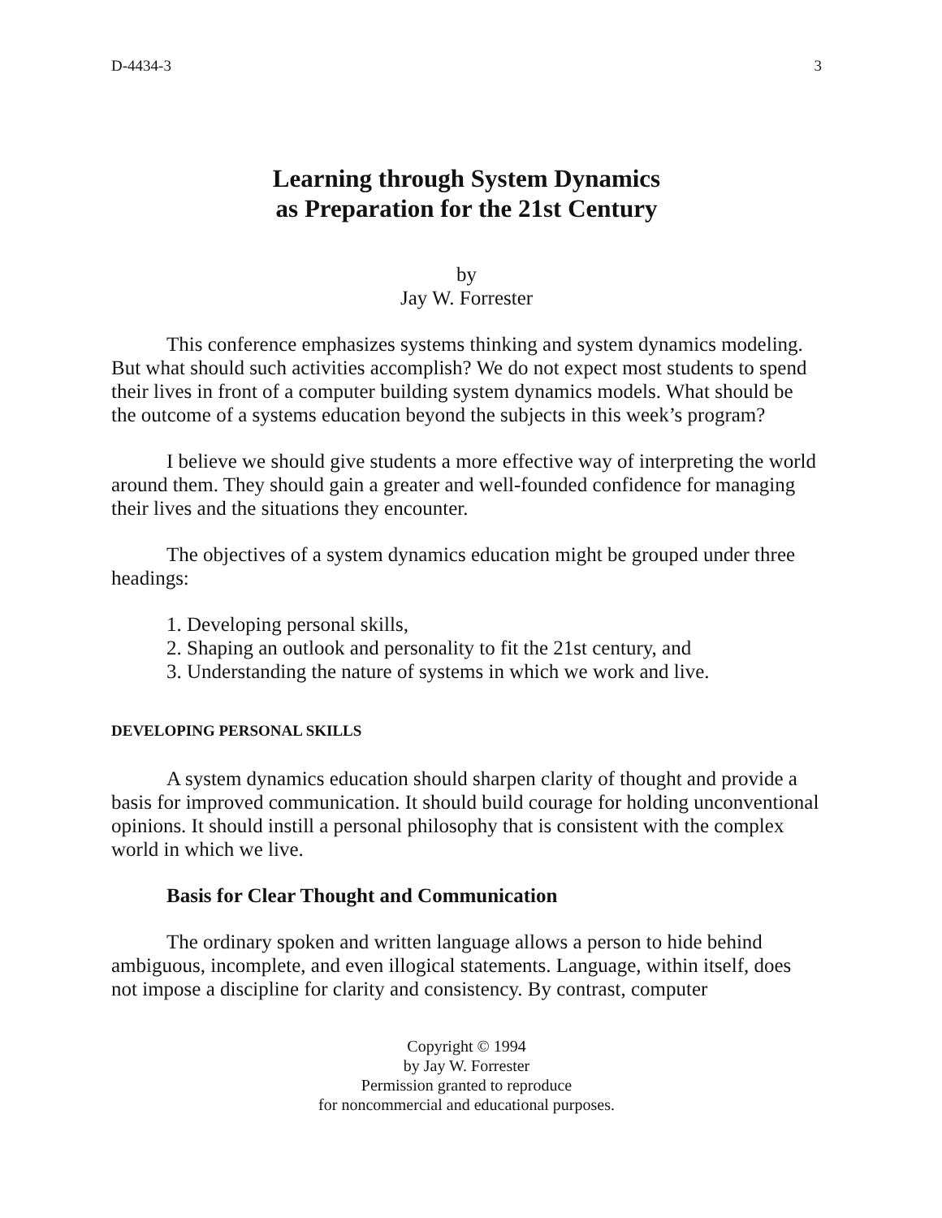D-4434-3 3
Learning through System Dynamics
as Preparation for the 21st Century
by
Jay W. Forrester
This conference emphasizes systems thinking and system dynamics modeling. But what should such activities accomplish? We do not expect most students to spend their lives in front of a computer building system dynamics models. What should be the outcome of a systems education beyond the subjects in this week’s program?
I believe we should give students a more effective way of interpreting the world around them. They should gain a greater and well-founded confidence for managing their lives and the situations they encounter.
The objectives of a system dynamics education might be grouped under three headings:
1. Developing personal skills,
2. Shaping an outlook and personality to fit the 21st century, and
3. Understanding the nature of systems in which we work and live.
DEVELOPING PERSONAL SKILLS
A system dynamics education should sharpen clarity of thought and provide a basis for improved communication. It should build courage for holding unconventional opinions. It should instill a personal philosophy that is consistent with the complex world in which we live.
Basis for Clear Thought and Communication
The ordinary spoken and written language allows a person to hide behind ambiguous, incomplete, and even illogical statements. Language, within itself, does not impose a discipline for clarity and consistency. By contrast, computer
Copyright © 1994
by Jay W. Forrester
Permission granted to reproduce
for noncommercial and educational purposes.